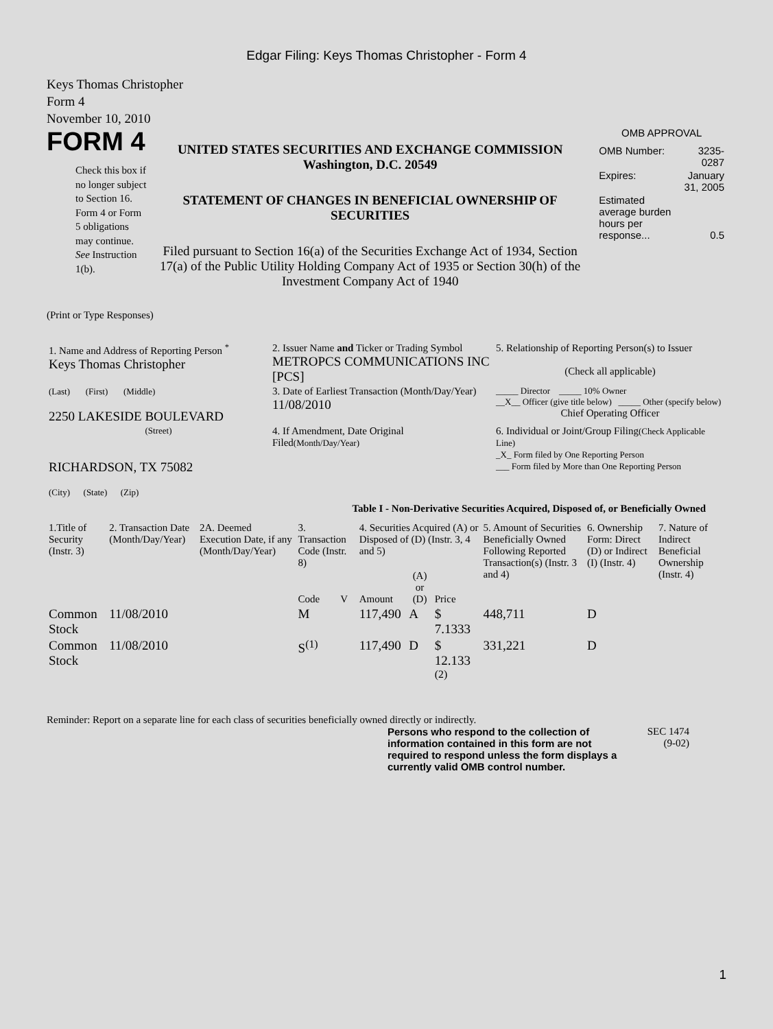Edgar Filing: Keys Thomas Christopher - Form 4
Keys Thomas Christopher
Form 4
November 10, 2010
FORM 4
Check this box if no longer subject to Section 16. Form 4 or Form 5 obligations may continue. See Instruction 1(b).
UNITED STATES SECURITIES AND EXCHANGE COMMISSION
Washington, D.C. 20549
STATEMENT OF CHANGES IN BENEFICIAL OWNERSHIP OF SECURITIES
Filed pursuant to Section 16(a) of the Securities Exchange Act of 1934, Section 17(a) of the Public Utility Holding Company Act of 1935 or Section 30(h) of the Investment Company Act of 1940
OMB APPROVAL
| OMB Number: | 3235-0287 |
| Expires: | January 31, 2005 |
| Estimated average burden hours per response... | 0.5 |
(Print or Type Responses)
| 1. Name and Address of Reporting Person <sup>*</sup> Keys Thomas Christopher | 2. Issuer Name and Ticker or Trading Symbol METROPCS COMMUNICATIONS INC [PCS] | 5. Relationship of Reporting Person(s) to Issuer (Check all applicable) |
| (Last) (First) (Middle) 2250 LAKESIDE BOULEVARD | 3. Date of Earliest Transaction (Month/Day/Year) 11/08/2010 | _____ Director _____ 10% Owner __X__ Officer (give title below) _____ Other (specify below) Chief Operating Officer |
| (Street) RICHARDSON, TX 75082 (City) (State) (Zip) | 4. If Amendment, Date Original Filed (Month/Day/Year) | 6. Individual or Joint/Group Filing (Check Applicable Line) _X_ Form filed by One Reporting Person ___ Form filed by More than One Reporting Person |
Table I - Non-Derivative Securities Acquired, Disposed of, or Beneficially Owned
| 1.Title of Security (Instr. 3) | 2. Transaction Date (Month/Day/Year) | 2A. Deemed Execution Date, if any (Month/Day/Year) | 3. Transaction Code (Instr. 8) | | 4. Securities Acquired (A) or Disposed of (D) (Instr. 3, 4 and 5) | | | 5. Amount of Securities Beneficially Owned Following Reported Transaction(s) (Instr. 3 and 4) | 6. Ownership Form: Direct (D) or Indirect (I) (Instr. 4) | 7. Nature of Indirect Beneficial Ownership (Instr. 4) |
| | | | Code | V | Amount | (A) or (D) | Price | | | |
| Common Stock | 11/08/2010 | | M | | 117,490 | A | $ 7.1333 | 448,711 | D | |
| Common Stock | 11/08/2010 | | S<sup>(1)</sup> | | 117,490 | D | $ 12.133 <sup>(2)</sup> | 331,221 | D | |
Reminder: Report on a separate line for each class of securities beneficially owned directly or indirectly.
Persons who respond to the collection of information contained in this form are not required to respond unless the form displays a currently valid OMB control number.
SEC 1474
(9-02)
1